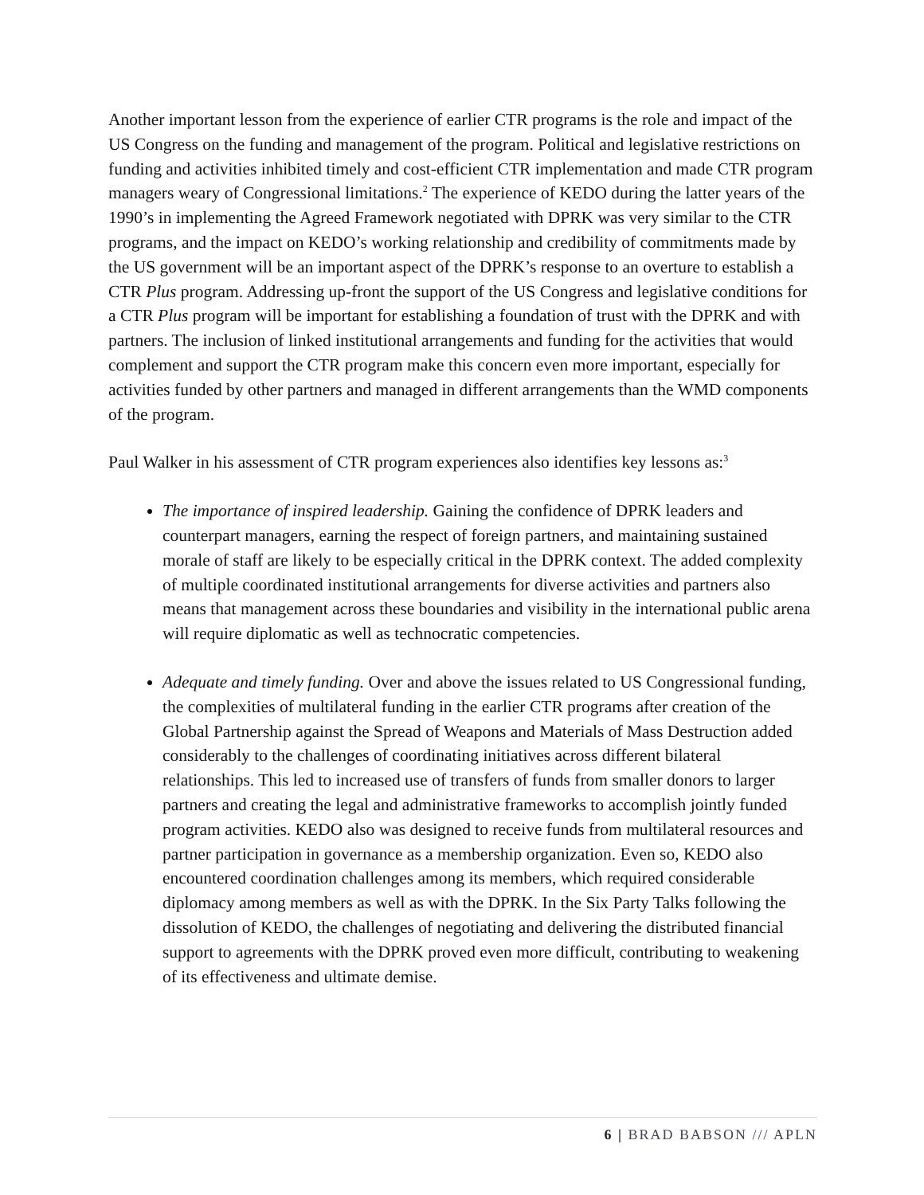Another important lesson from the experience of earlier CTR programs is the role and impact of the US Congress on the funding and management of the program. Political and legislative restrictions on funding and activities inhibited timely and cost-efficient CTR implementation and made CTR program managers weary of Congressional limitations.<sup>2</sup> The experience of KEDO during the latter years of the 1990’s in implementing the Agreed Framework negotiated with DPRK was very similar to the CTR programs, and the impact on KEDO’s working relationship and credibility of commitments made by the US government will be an important aspect of the DPRK’s response to an overture to establish a CTR Plus program. Addressing up-front the support of the US Congress and legislative conditions for a CTR Plus program will be important for establishing a foundation of trust with the DPRK and with partners. The inclusion of linked institutional arrangements and funding for the activities that would complement and support the CTR program make this concern even more important, especially for activities funded by other partners and managed in different arrangements than the WMD components of the program.
Paul Walker in his assessment of CTR program experiences also identifies key lessons as:<sup>3</sup>
The importance of inspired leadership. Gaining the confidence of DPRK leaders and counterpart managers, earning the respect of foreign partners, and maintaining sustained morale of staff are likely to be especially critical in the DPRK context. The added complexity of multiple coordinated institutional arrangements for diverse activities and partners also means that management across these boundaries and visibility in the international public arena will require diplomatic as well as technocratic competencies.
Adequate and timely funding. Over and above the issues related to US Congressional funding, the complexities of multilateral funding in the earlier CTR programs after creation of the Global Partnership against the Spread of Weapons and Materials of Mass Destruction added considerably to the challenges of coordinating initiatives across different bilateral relationships. This led to increased use of transfers of funds from smaller donors to larger partners and creating the legal and administrative frameworks to accomplish jointly funded program activities. KEDO also was designed to receive funds from multilateral resources and partner participation in governance as a membership organization. Even so, KEDO also encountered coordination challenges among its members, which required considerable diplomacy among members as well as with the DPRK. In the Six Party Talks following the dissolution of KEDO, the challenges of negotiating and delivering the distributed financial support to agreements with the DPRK proved even more difficult, contributing to weakening of its effectiveness and ultimate demise.
6 | BRAD BABSON /// APLN